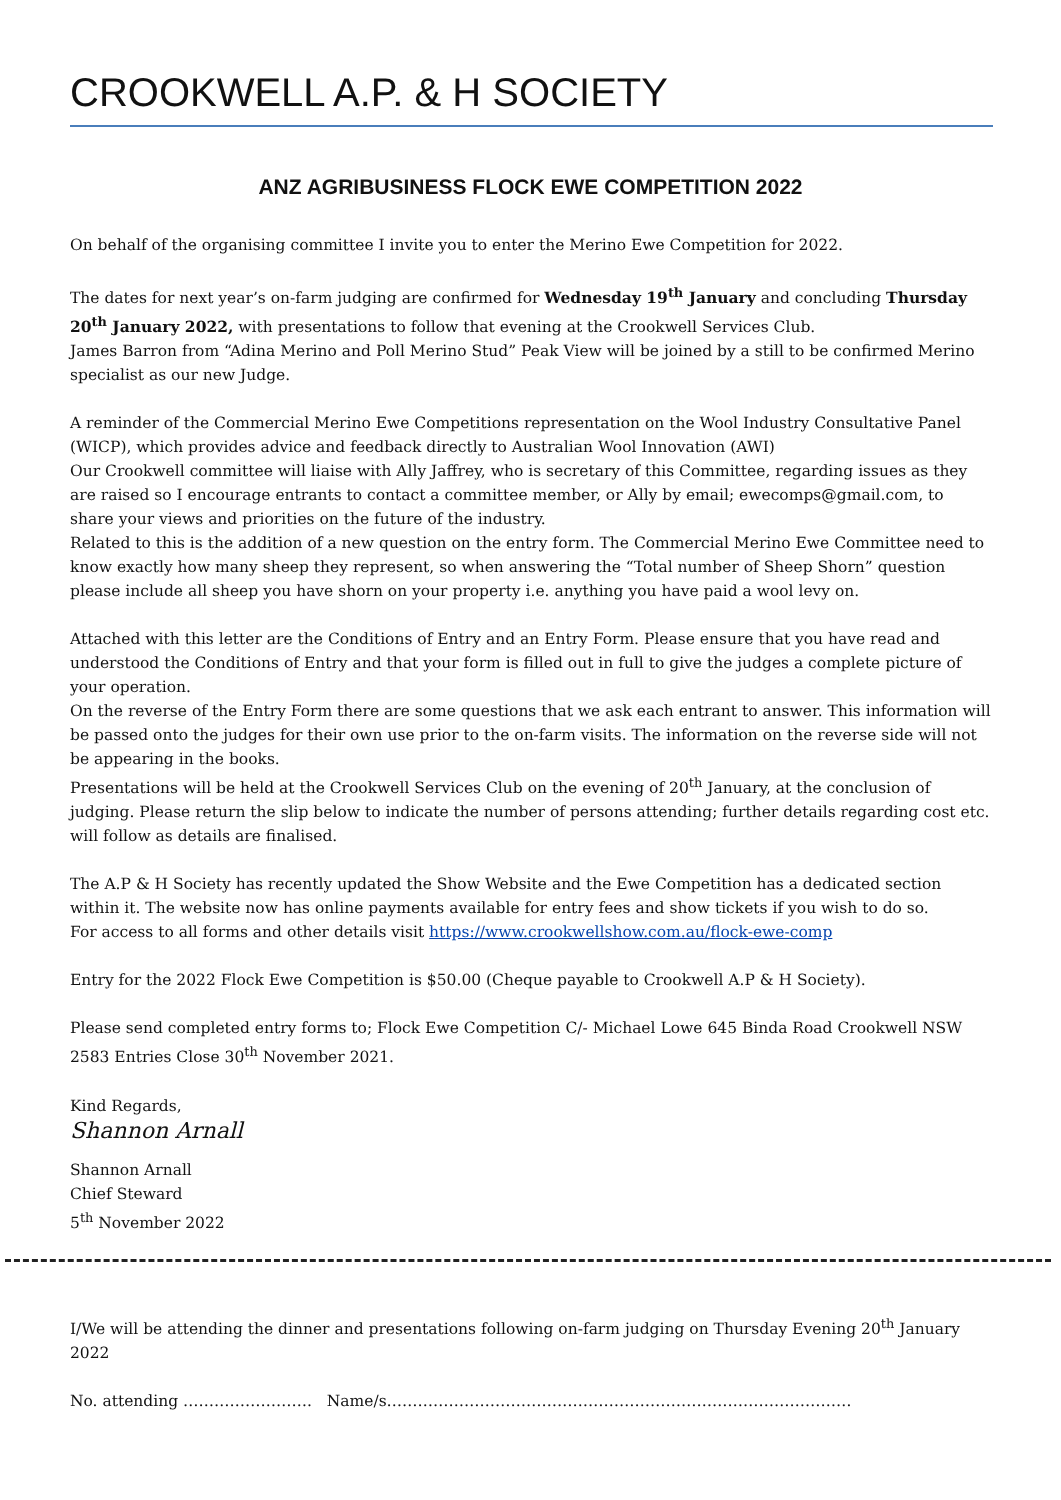CROOKWELL A.P. & H SOCIETY
ANZ AGRIBUSINESS FLOCK EWE COMPETITION 2022
On behalf of the organising committee I invite you to enter the Merino Ewe Competition for 2022.
The dates for next year’s on-farm judging are confirmed for Wednesday 19<sup>th</sup> January and concluding Thursday 20<sup>th</sup> January 2022, with presentations to follow that evening at the Crookwell Services Club.
James Barron from “Adina Merino and Poll Merino Stud” Peak View will be joined by a still to be confirmed Merino specialist as our new Judge.
A reminder of the Commercial Merino Ewe Competitions representation on the Wool Industry Consultative Panel (WICP), which provides advice and feedback directly to Australian Wool Innovation (AWI)
Our Crookwell committee will liaise with Ally Jaffrey, who is secretary of this Committee, regarding issues as they are raised so I encourage entrants to contact a committee member, or Ally by email; ewecomps@gmail.com, to share your views and priorities on the future of the industry.
Related to this is the addition of a new question on the entry form. The Commercial Merino Ewe Committee need to know exactly how many sheep they represent, so when answering the “Total number of Sheep Shorn” question please include all sheep you have shorn on your property i.e. anything you have paid a wool levy on.
Attached with this letter are the Conditions of Entry and an Entry Form. Please ensure that you have read and understood the Conditions of Entry and that your form is filled out in full to give the judges a complete picture of your operation.
On the reverse of the Entry Form there are some questions that we ask each entrant to answer. This information will be passed onto the judges for their own use prior to the on-farm visits. The information on the reverse side will not be appearing in the books.
Presentations will be held at the Crookwell Services Club on the evening of 20<sup>th</sup> January, at the conclusion of judging. Please return the slip below to indicate the number of persons attending; further details regarding cost etc. will follow as details are finalised.
The A.P & H Society has recently updated the Show Website and the Ewe Competition has a dedicated section within it. The website now has online payments available for entry fees and show tickets if you wish to do so.
For access to all forms and other details visit https://www.crookwellshow.com.au/flock-ewe-comp
Entry for the 2022 Flock Ewe Competition is $50.00 (Cheque payable to Crookwell A.P & H Society).
Please send completed entry forms to; Flock Ewe Competition C/- Michael Lowe 645 Binda Road Crookwell NSW 2583 Entries Close 30<sup>th</sup> November 2021.
Kind Regards,
Shannon Arnall
Shannon Arnall
Chief Steward
5<sup>th</sup> November 2022
I/We will be attending the dinner and presentations following on-farm judging on Thursday Evening 20<sup>th</sup> January 2022
No. attending ……………………. Name/s………………………………………………………………………………